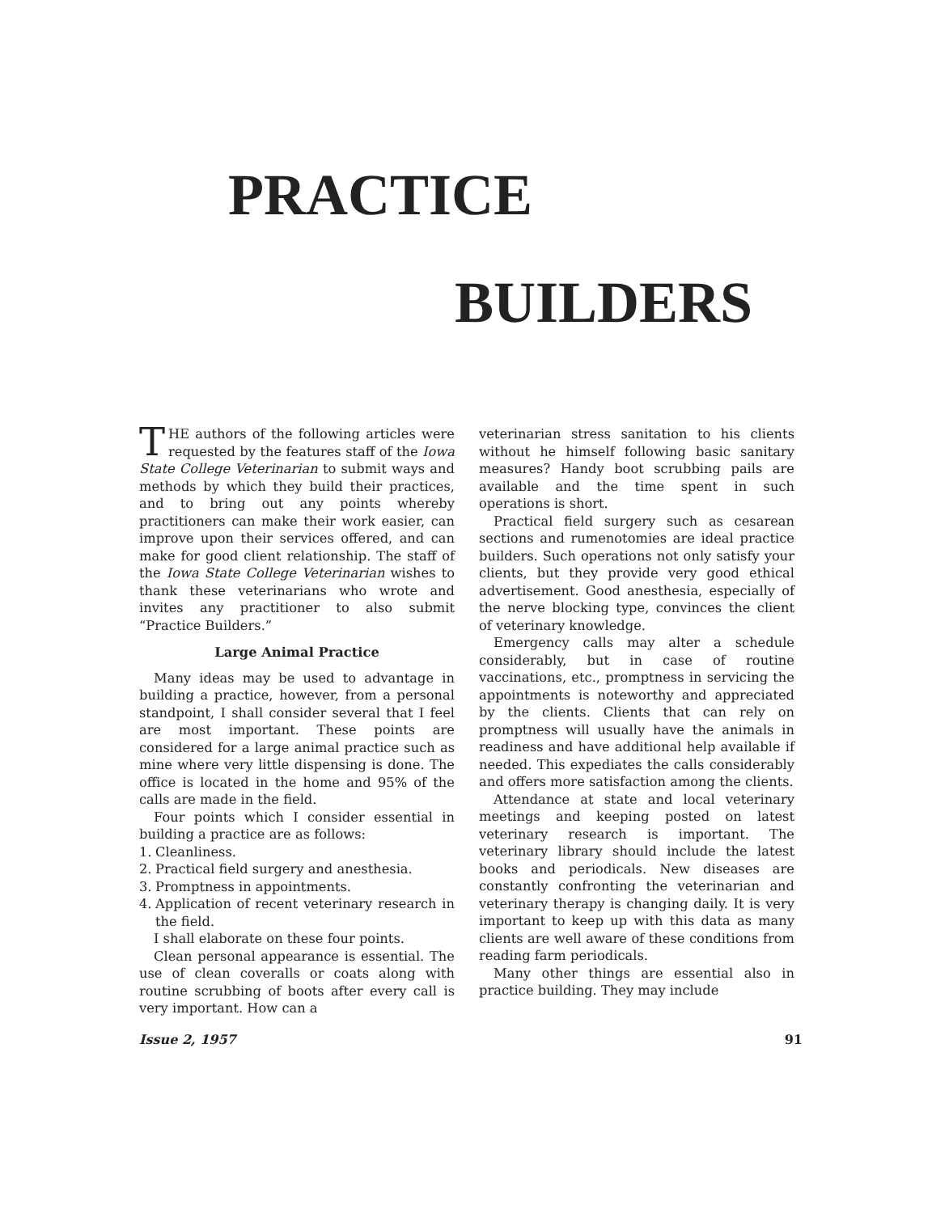PRACTICE
BUILDERS
THE authors of the following articles were requested by the features staff of the Iowa State College Veterinarian to submit ways and methods by which they build their practices, and to bring out any points whereby practitioners can make their work easier, can improve upon their services offered, and can make for good client relationship. The staff of the Iowa State College Veterinarian wishes to thank these veterinarians who wrote and invites any practitioner to also submit “Practice Builders.”
Large Animal Practice
Many ideas may be used to advantage in building a practice, however, from a personal standpoint, I shall consider several that I feel are most important. These points are considered for a large animal practice such as mine where very little dispensing is done. The office is located in the home and 95% of the calls are made in the field.
Four points which I consider essential in building a practice are as follows:
1. Cleanliness.
2. Practical field surgery and anesthesia.
3. Promptness in appointments.
4. Application of recent veterinary research in the field.
I shall elaborate on these four points.
Clean personal appearance is essential. The use of clean coveralls or coats along with routine scrubbing of boots after every call is very important. How can a
veterinarian stress sanitation to his clients without he himself following basic sanitary measures? Handy boot scrubbing pails are available and the time spent in such operations is short.
Practical field surgery such as cesarean sections and rumenotomies are ideal practice builders. Such operations not only satisfy your clients, but they provide very good ethical advertisement. Good anesthesia, especially of the nerve blocking type, convinces the client of veterinary knowledge.
Emergency calls may alter a schedule considerably, but in case of routine vaccinations, etc., promptness in servicing the appointments is noteworthy and appreciated by the clients. Clients that can rely on promptness will usually have the animals in readiness and have additional help available if needed. This expediates the calls considerably and offers more satisfaction among the clients.
Attendance at state and local veterinary meetings and keeping posted on latest veterinary research is important. The veterinary library should include the latest books and periodicals. New diseases are constantly confronting the veterinarian and veterinary therapy is changing daily. It is very important to keep up with this data as many clients are well aware of these conditions from reading farm periodicals.
Many other things are essential also in practice building. They may include
Issue 2, 1957 91